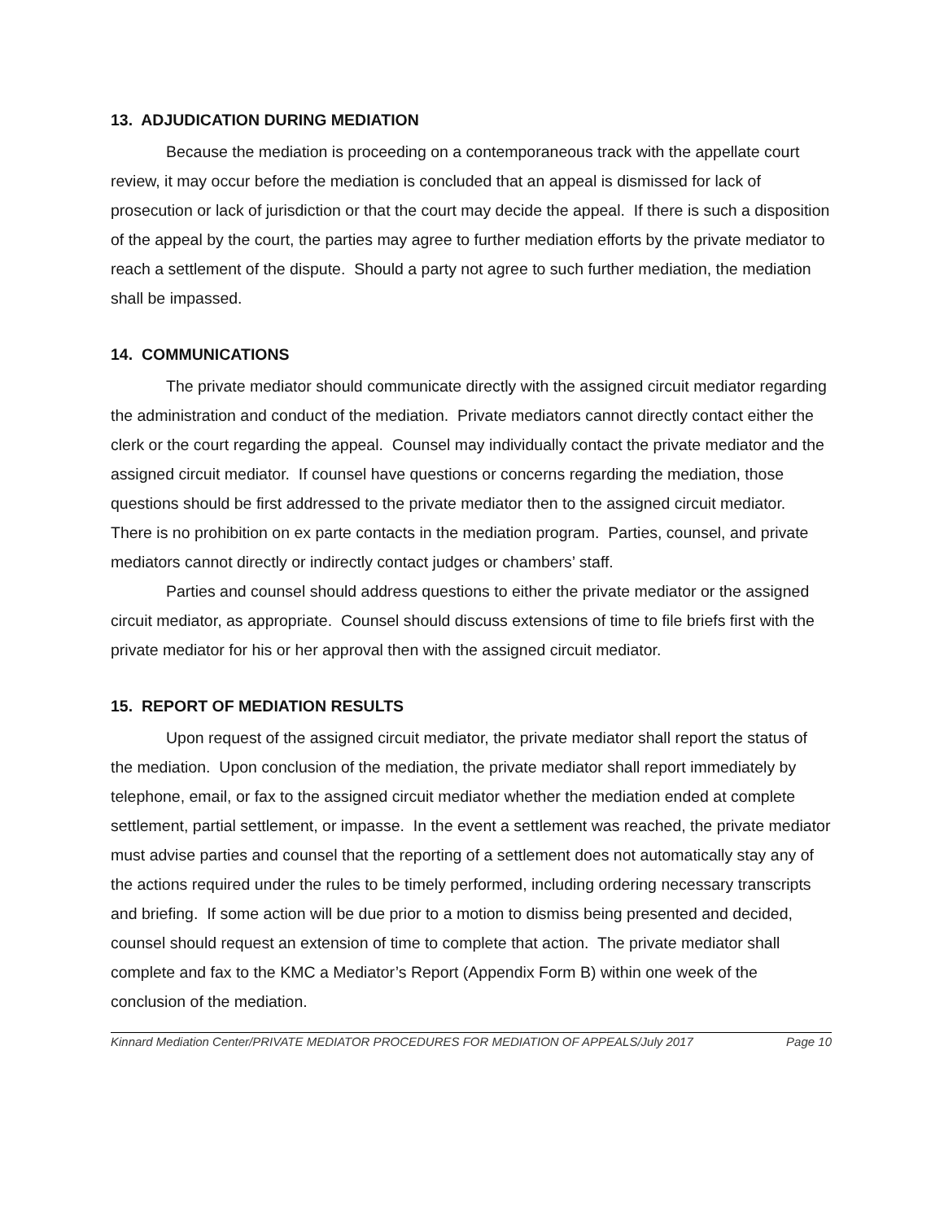13. ADJUDICATION DURING MEDIATION
Because the mediation is proceeding on a contemporaneous track with the appellate court review, it may occur before the mediation is concluded that an appeal is dismissed for lack of prosecution or lack of jurisdiction or that the court may decide the appeal. If there is such a disposition of the appeal by the court, the parties may agree to further mediation efforts by the private mediator to reach a settlement of the dispute. Should a party not agree to such further mediation, the mediation shall be impassed.
14. COMMUNICATIONS
The private mediator should communicate directly with the assigned circuit mediator regarding the administration and conduct of the mediation. Private mediators cannot directly contact either the clerk or the court regarding the appeal. Counsel may individually contact the private mediator and the assigned circuit mediator. If counsel have questions or concerns regarding the mediation, those questions should be first addressed to the private mediator then to the assigned circuit mediator. There is no prohibition on ex parte contacts in the mediation program. Parties, counsel, and private mediators cannot directly or indirectly contact judges or chambers’ staff.
Parties and counsel should address questions to either the private mediator or the assigned circuit mediator, as appropriate. Counsel should discuss extensions of time to file briefs first with the private mediator for his or her approval then with the assigned circuit mediator.
15. REPORT OF MEDIATION RESULTS
Upon request of the assigned circuit mediator, the private mediator shall report the status of the mediation. Upon conclusion of the mediation, the private mediator shall report immediately by telephone, email, or fax to the assigned circuit mediator whether the mediation ended at complete settlement, partial settlement, or impasse. In the event a settlement was reached, the private mediator must advise parties and counsel that the reporting of a settlement does not automatically stay any of the actions required under the rules to be timely performed, including ordering necessary transcripts and briefing. If some action will be due prior to a motion to dismiss being presented and decided, counsel should request an extension of time to complete that action. The private mediator shall complete and fax to the KMC a Mediator’s Report (Appendix Form B) within one week of the conclusion of the mediation.
Kinnard Mediation Center/PRIVATE MEDIATOR PROCEDURES FOR MEDIATION OF APPEALS/July 2017 Page 10